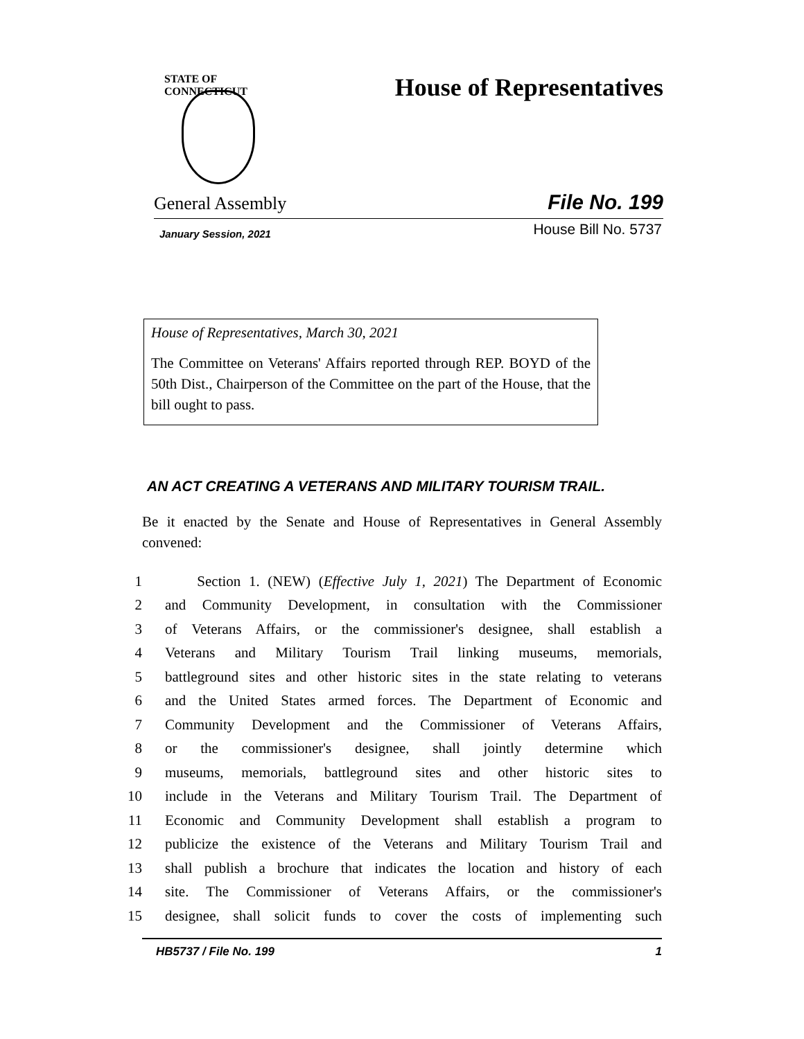STATE OF CONNECTICUT
House of Representatives
General Assembly File No. 199
January Session, 2021 House Bill No. 5737
House of Representatives, March 30, 2021
The Committee on Veterans' Affairs reported through REP. BOYD of the 50th Dist., Chairperson of the Committee on the part of the House, that the bill ought to pass.
AN ACT CREATING A VETERANS AND MILITARY TOURISM TRAIL.
Be it enacted by the Senate and House of Representatives in General Assembly convened:
1 Section 1. (NEW) (Effective July 1, 2021) The Department of Economic
2 and Community Development, in consultation with the Commissioner
3 of Veterans Affairs, or the commissioner's designee, shall establish a
4 Veterans and Military Tourism Trail linking museums, memorials,
5 battleground sites and other historic sites in the state relating to veterans
6 and the United States armed forces. The Department of Economic and
7 Community Development and the Commissioner of Veterans Affairs,
8 or the commissioner's designee, shall jointly determine which
9 museums, memorials, battleground sites and other historic sites to
10 include in the Veterans and Military Tourism Trail. The Department of
11 Economic and Community Development shall establish a program to
12 publicize the existence of the Veterans and Military Tourism Trail and
13 shall publish a brochure that indicates the location and history of each
14 site. The Commissioner of Veterans Affairs, or the commissioner's
15 designee, shall solicit funds to cover the costs of implementing such
HB5737 / File No. 199 1